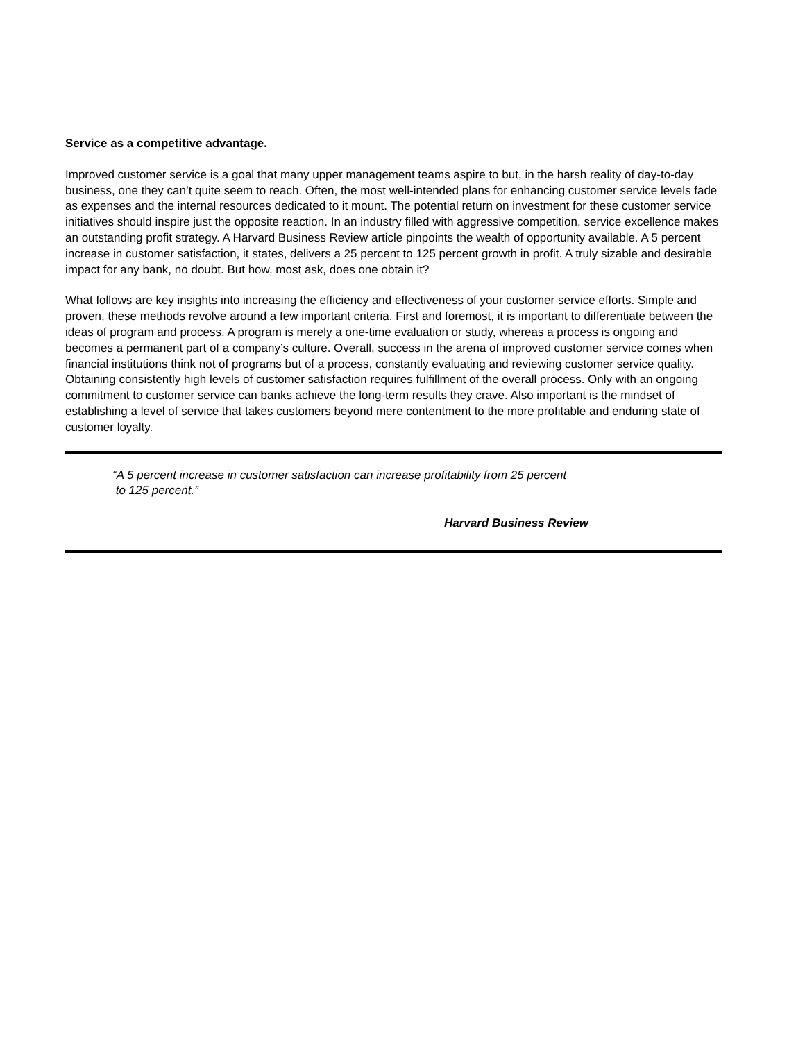Service as a competitive advantage.
Improved customer service is a goal that many upper management teams aspire to but, in the harsh reality of day-to-day business, one they can’t quite seem to reach. Often, the most well-intended plans for enhancing customer service levels fade as expenses and the internal resources dedicated to it mount. The potential return on investment for these customer service initiatives should inspire just the opposite reaction. In an industry filled with aggressive competition, service excellence makes an outstanding profit strategy. A Harvard Business Review article pinpoints the wealth of opportunity available. A 5 percent increase in customer satisfaction, it states, delivers a 25 percent to 125 percent growth in profit. A truly sizable and desirable impact for any bank, no doubt. But how, most ask, does one obtain it?
What follows are key insights into increasing the efficiency and effectiveness of your customer service efforts. Simple and proven, these methods revolve around a few important criteria. First and foremost, it is important to differentiate between the ideas of program and process. A program is merely a one-time evaluation or study, whereas a process is ongoing and becomes a permanent part of a company’s culture. Overall, success in the arena of improved customer service comes when financial institutions think not of programs but of a process, constantly evaluating and reviewing customer service quality. Obtaining consistently high levels of customer satisfaction requires fulfillment of the overall process. Only with an ongoing commitment to customer service can banks achieve the long-term results they crave. Also important is the mindset of establishing a level of service that takes customers beyond mere contentment to the more profitable and enduring state of customer loyalty.
“A 5 percent increase in customer satisfaction can increase profitability from 25 percent
to 125 percent.”
Harvard Business Review